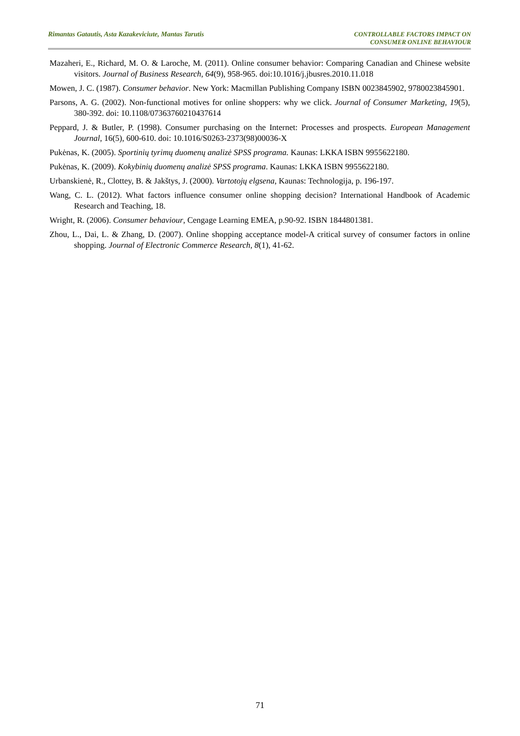Rimantas Gatautis, Asta Kazakeviciute, Mantas Tarutis
CONTROLLABLE FACTORS IMPACT ON
CONSUMER ONLINE BEHAVIOUR
Mazaheri, E., Richard, M. O. & Laroche, M. (2011). Online consumer behavior: Comparing Canadian and Chinese website visitors. Journal of Business Research, 64(9), 958-965. doi:10.1016/j.jbusres.2010.11.018
Mowen, J. C. (1987). Consumer behavior. New York: Macmillan Publishing Company ISBN 0023845902, 9780023845901.
Parsons, A. G. (2002). Non-functional motives for online shoppers: why we click. Journal of Consumer Marketing, 19(5), 380-392. doi: 10.1108/07363760210437614
Peppard, J. & Butler, P. (1998). Consumer purchasing on the Internet: Processes and prospects. European Management Journal, 16(5), 600-610. doi: 10.1016/S0263-2373(98)00036-X
Pukėnas, K. (2005). Sportinių tyrimų duomenų analizė SPSS programa. Kaunas: LKKA ISBN 9955622180.
Pukėnas, K. (2009). Kokybinių duomenų analizė SPSS programa. Kaunas: LKKA ISBN 9955622180.
Urbanskienė, R., Clottey, B. & Jakštys, J. (2000). Vartotojų elgsena, Kaunas: Technologija, p. 196-197.
Wang, C. L. (2012). What factors influence consumer online shopping decision? International Handbook of Academic Research and Teaching, 18.
Wright, R. (2006). Consumer behaviour, Cengage Learning EMEA, p.90-92. ISBN 1844801381.
Zhou, L., Dai, L. & Zhang, D. (2007). Online shopping acceptance model-A critical survey of consumer factors in online shopping. Journal of Electronic Commerce Research, 8(1), 41-62.
71